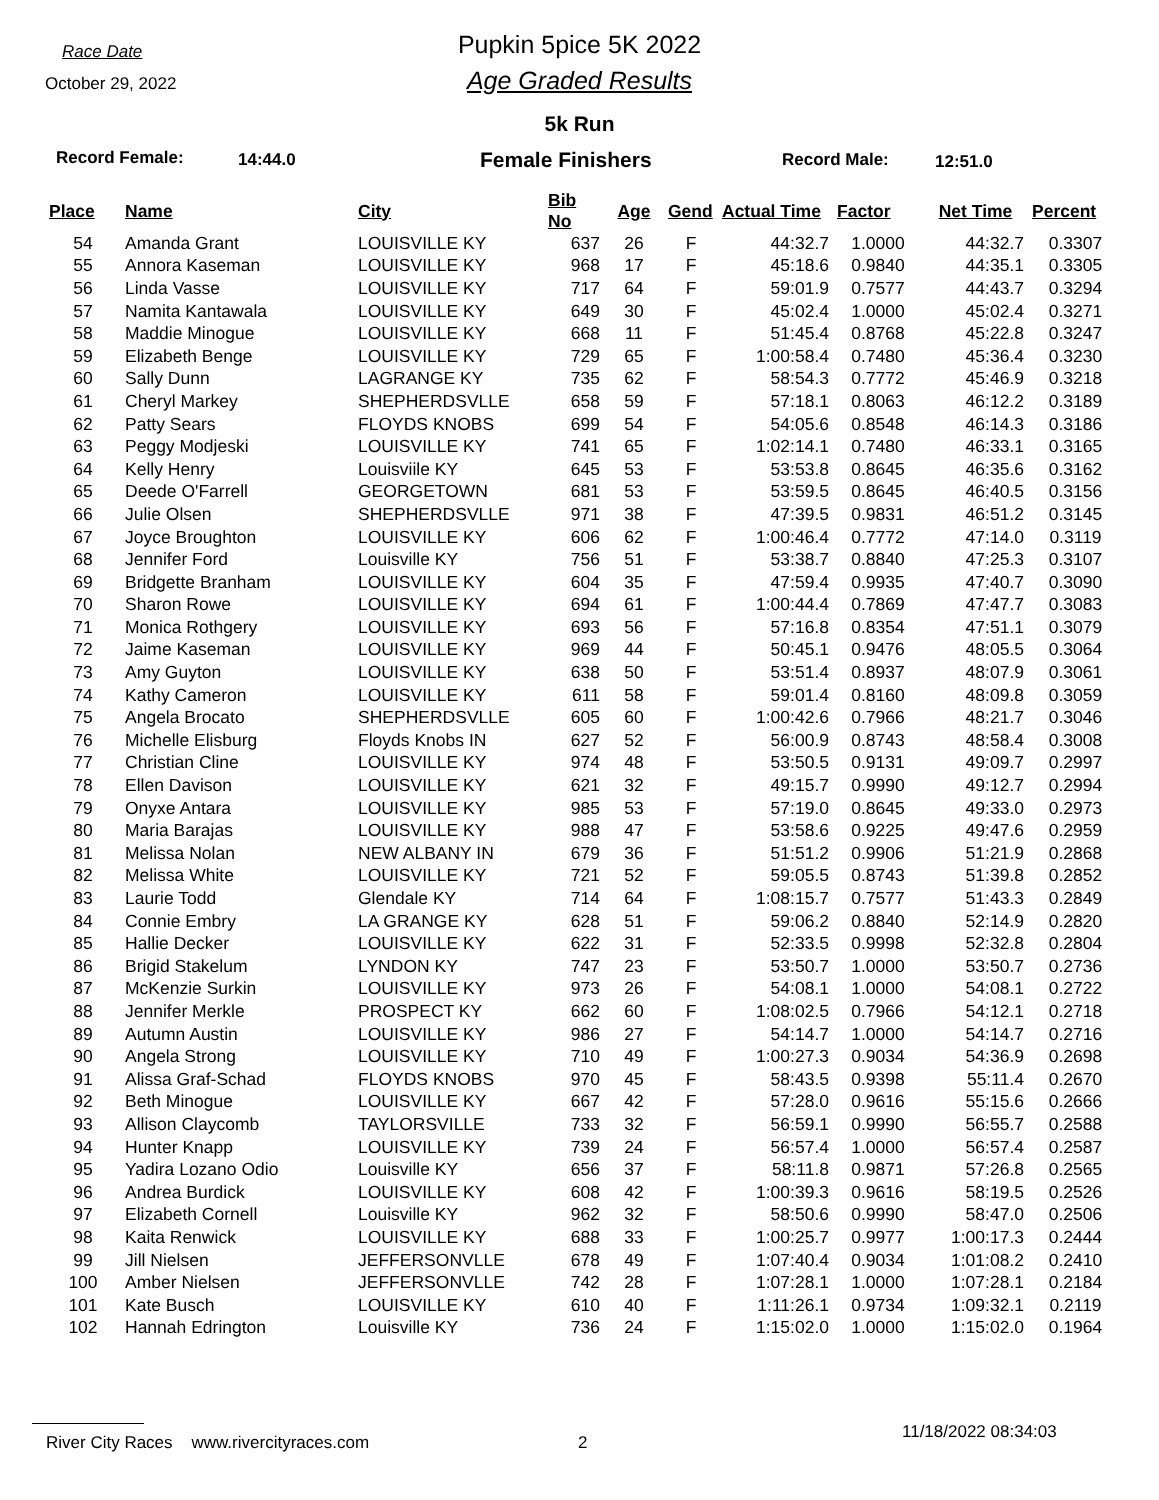Race Date
October 29, 2022
Pupkin 5pice 5K 2022
Age Graded Results
5k Run
Record Female: 14:44.0 Female Finishers Record Male: 12:51.0
| Place | Name | City | Bib No | Age | Gend | Actual Time | Factor | Net Time | Percent |
| --- | --- | --- | --- | --- | --- | --- | --- | --- | --- |
| 54 | Amanda Grant | LOUISVILLE KY | 637 | 26 | F | 44:32.7 | 1.0000 | 44:32.7 | 0.3307 |
| 55 | Annora Kaseman | LOUISVILLE KY | 968 | 17 | F | 45:18.6 | 0.9840 | 44:35.1 | 0.3305 |
| 56 | Linda Vasse | LOUISVILLE KY | 717 | 64 | F | 59:01.9 | 0.7577 | 44:43.7 | 0.3294 |
| 57 | Namita Kantawala | LOUISVILLE KY | 649 | 30 | F | 45:02.4 | 1.0000 | 45:02.4 | 0.3271 |
| 58 | Maddie Minogue | LOUISVILLE KY | 668 | 11 | F | 51:45.4 | 0.8768 | 45:22.8 | 0.3247 |
| 59 | Elizabeth Benge | LOUISVILLE KY | 729 | 65 | F | 1:00:58.4 | 0.7480 | 45:36.4 | 0.3230 |
| 60 | Sally Dunn | LAGRANGE KY | 735 | 62 | F | 58:54.3 | 0.7772 | 45:46.9 | 0.3218 |
| 61 | Cheryl Markey | SHEPHERDSVLLE | 658 | 59 | F | 57:18.1 | 0.8063 | 46:12.2 | 0.3189 |
| 62 | Patty Sears | FLOYDS KNOBS | 699 | 54 | F | 54:05.6 | 0.8548 | 46:14.3 | 0.3186 |
| 63 | Peggy Modjeski | LOUISVILLE KY | 741 | 65 | F | 1:02:14.1 | 0.7480 | 46:33.1 | 0.3165 |
| 64 | Kelly Henry | Louisviile KY | 645 | 53 | F | 53:53.8 | 0.8645 | 46:35.6 | 0.3162 |
| 65 | Deede O'Farrell | GEORGETOWN | 681 | 53 | F | 53:59.5 | 0.8645 | 46:40.5 | 0.3156 |
| 66 | Julie Olsen | SHEPHERDSVLLE | 971 | 38 | F | 47:39.5 | 0.9831 | 46:51.2 | 0.3145 |
| 67 | Joyce Broughton | LOUISVILLE KY | 606 | 62 | F | 1:00:46.4 | 0.7772 | 47:14.0 | 0.3119 |
| 68 | Jennifer Ford | Louisville KY | 756 | 51 | F | 53:38.7 | 0.8840 | 47:25.3 | 0.3107 |
| 69 | Bridgette Branham | LOUISVILLE KY | 604 | 35 | F | 47:59.4 | 0.9935 | 47:40.7 | 0.3090 |
| 70 | Sharon Rowe | LOUISVILLE KY | 694 | 61 | F | 1:00:44.4 | 0.7869 | 47:47.7 | 0.3083 |
| 71 | Monica Rothgery | LOUISVILLE KY | 693 | 56 | F | 57:16.8 | 0.8354 | 47:51.1 | 0.3079 |
| 72 | Jaime Kaseman | LOUISVILLE KY | 969 | 44 | F | 50:45.1 | 0.9476 | 48:05.5 | 0.3064 |
| 73 | Amy Guyton | LOUISVILLE KY | 638 | 50 | F | 53:51.4 | 0.8937 | 48:07.9 | 0.3061 |
| 74 | Kathy Cameron | LOUISVILLE KY | 611 | 58 | F | 59:01.4 | 0.8160 | 48:09.8 | 0.3059 |
| 75 | Angela Brocato | SHEPHERDSVLLE | 605 | 60 | F | 1:00:42.6 | 0.7966 | 48:21.7 | 0.3046 |
| 76 | Michelle Elisburg | Floyds Knobs IN | 627 | 52 | F | 56:00.9 | 0.8743 | 48:58.4 | 0.3008 |
| 77 | Christian Cline | LOUISVILLE KY | 974 | 48 | F | 53:50.5 | 0.9131 | 49:09.7 | 0.2997 |
| 78 | Ellen Davison | LOUISVILLE KY | 621 | 32 | F | 49:15.7 | 0.9990 | 49:12.7 | 0.2994 |
| 79 | Onyxe Antara | LOUISVILLE KY | 985 | 53 | F | 57:19.0 | 0.8645 | 49:33.0 | 0.2973 |
| 80 | Maria Barajas | LOUISVILLE KY | 988 | 47 | F | 53:58.6 | 0.9225 | 49:47.6 | 0.2959 |
| 81 | Melissa Nolan | NEW ALBANY IN | 679 | 36 | F | 51:51.2 | 0.9906 | 51:21.9 | 0.2868 |
| 82 | Melissa White | LOUISVILLE KY | 721 | 52 | F | 59:05.5 | 0.8743 | 51:39.8 | 0.2852 |
| 83 | Laurie Todd | Glendale KY | 714 | 64 | F | 1:08:15.7 | 0.7577 | 51:43.3 | 0.2849 |
| 84 | Connie Embry | LA GRANGE KY | 628 | 51 | F | 59:06.2 | 0.8840 | 52:14.9 | 0.2820 |
| 85 | Hallie Decker | LOUISVILLE KY | 622 | 31 | F | 52:33.5 | 0.9998 | 52:32.8 | 0.2804 |
| 86 | Brigid Stakelum | LYNDON KY | 747 | 23 | F | 53:50.7 | 1.0000 | 53:50.7 | 0.2736 |
| 87 | McKenzie Surkin | LOUISVILLE KY | 973 | 26 | F | 54:08.1 | 1.0000 | 54:08.1 | 0.2722 |
| 88 | Jennifer Merkle | PROSPECT KY | 662 | 60 | F | 1:08:02.5 | 0.7966 | 54:12.1 | 0.2718 |
| 89 | Autumn Austin | LOUISVILLE KY | 986 | 27 | F | 54:14.7 | 1.0000 | 54:14.7 | 0.2716 |
| 90 | Angela Strong | LOUISVILLE KY | 710 | 49 | F | 1:00:27.3 | 0.9034 | 54:36.9 | 0.2698 |
| 91 | Alissa Graf-Schad | FLOYDS KNOBS | 970 | 45 | F | 58:43.5 | 0.9398 | 55:11.4 | 0.2670 |
| 92 | Beth Minogue | LOUISVILLE KY | 667 | 42 | F | 57:28.0 | 0.9616 | 55:15.6 | 0.2666 |
| 93 | Allison Claycomb | TAYLORSVILLE | 733 | 32 | F | 56:59.1 | 0.9990 | 56:55.7 | 0.2588 |
| 94 | Hunter Knapp | LOUISVILLE KY | 739 | 24 | F | 56:57.4 | 1.0000 | 56:57.4 | 0.2587 |
| 95 | Yadira Lozano Odio | Louisville KY | 656 | 37 | F | 58:11.8 | 0.9871 | 57:26.8 | 0.2565 |
| 96 | Andrea Burdick | LOUISVILLE KY | 608 | 42 | F | 1:00:39.3 | 0.9616 | 58:19.5 | 0.2526 |
| 97 | Elizabeth Cornell | Louisville KY | 962 | 32 | F | 58:50.6 | 0.9990 | 58:47.0 | 0.2506 |
| 98 | Kaita Renwick | LOUISVILLE KY | 688 | 33 | F | 1:00:25.7 | 0.9977 | 1:00:17.3 | 0.2444 |
| 99 | Jill Nielsen | JEFFERSONVLLE | 678 | 49 | F | 1:07:40.4 | 0.9034 | 1:01:08.2 | 0.2410 |
| 100 | Amber Nielsen | JEFFERSONVLLE | 742 | 28 | F | 1:07:28.1 | 1.0000 | 1:07:28.1 | 0.2184 |
| 101 | Kate Busch | LOUISVILLE KY | 610 | 40 | F | 1:11:26.1 | 0.9734 | 1:09:32.1 | 0.2119 |
| 102 | Hannah Edrington | Louisville KY | 736 | 24 | F | 1:15:02.0 | 1.0000 | 1:15:02.0 | 0.1964 |
River City Races www.rivercityraces.com
2
11/18/2022 08:34:03